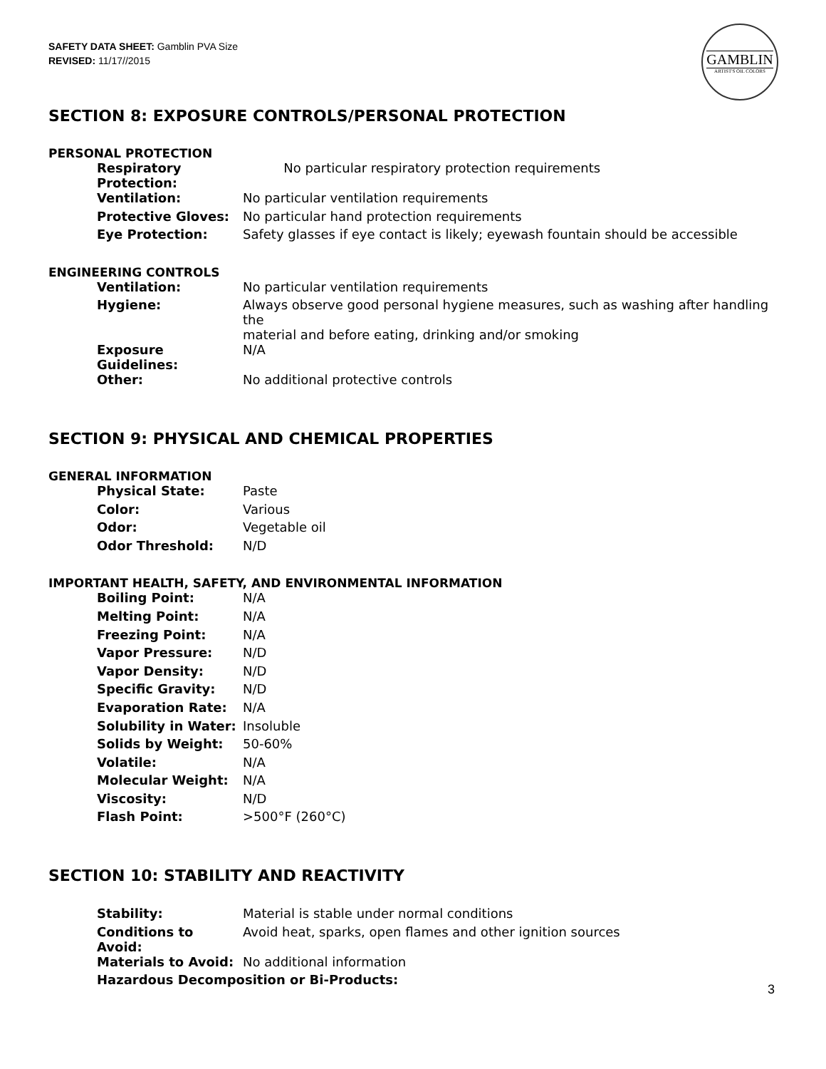SAFETY DATA SHEET: Gamblin PVA Size
REVISED: 11/17//2015
GAMBLIN
ARTIST'S OIL COLORS
SECTION 8: EXPOSURE CONTROLS/PERSONAL PROTECTION
PERSONAL PROTECTION
| Respiratory Protection: | No particular respiratory protection requirements |
| Ventilation: | No particular ventilation requirements |
| Protective Gloves: | No particular hand protection requirements |
| Eye Protection: | Safety glasses if eye contact is likely; eyewash fountain should be accessible |
ENGINEERING CONTROLS
| Ventilation: | No particular ventilation requirements |
| Hygiene: | Always observe good personal hygiene measures, such as washing after handling the material and before eating, drinking and/or smoking |
| Exposure Guidelines: | N/A |
| Other: | No additional protective controls |
SECTION 9: PHYSICAL AND CHEMICAL PROPERTIES
GENERAL INFORMATION
| Physical State: | Paste |
| Color: | Various |
| Odor: | Vegetable oil |
| Odor Threshold: | N/D |
IMPORTANT HEALTH, SAFETY, AND ENVIRONMENTAL INFORMATION
| Boiling Point: | N/A |
| Melting Point: | N/A |
| Freezing Point: | N/A |
| Vapor Pressure: | N/D |
| Vapor Density: | N/D |
| Specific Gravity: | N/D |
| Evaporation Rate: | N/A |
| Solubility in Water: | Insoluble |
| Solids by Weight: | 50-60% |
| Volatile: | N/A |
| Molecular Weight: | N/A |
| Viscosity: | N/D |
| Flash Point: | >500°F (260°C) |
SECTION 10: STABILITY AND REACTIVITY
| Stability: | Material is stable under normal conditions |
| Conditions to Avoid: | Avoid heat, sparks, open flames and other ignition sources |
| Materials to Avoid: | No additional information |
| Hazardous Decomposition or Bi-Products: | |
3